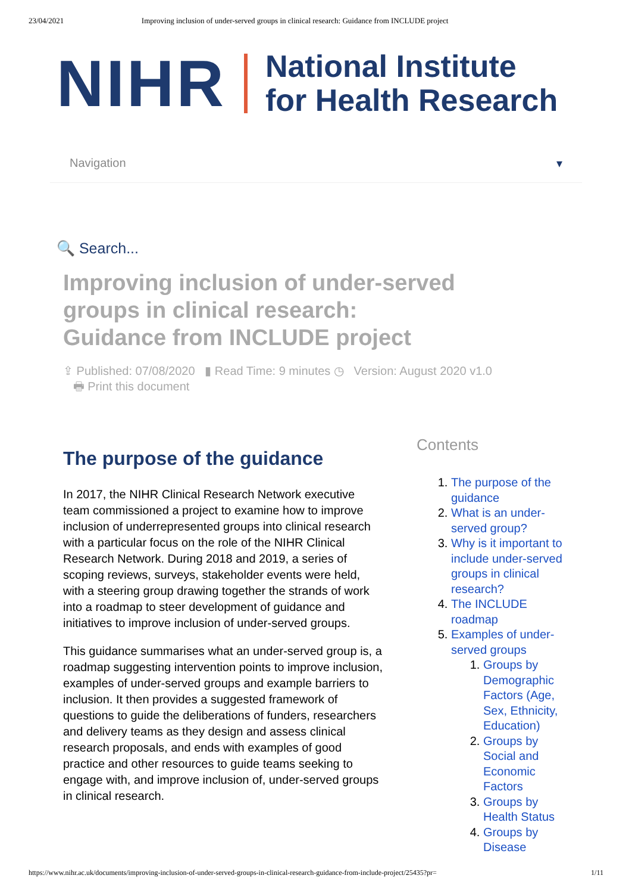23/04/2021 Improving inclusion of under-served groups in clinical research: Guidance from INCLUDE project
NIHR
National Institute
for Health Research
Navigation ▾
🔍 Search...
Improving inclusion of under-served groups in clinical research: Guidance from INCLUDE project
⇪ Published: 07/08/2020 ▮ Read Time: 9 minutes ◷ Version: August 2020 v1.0
🖶 Print this document
The purpose of the guidance
In 2017, the NIHR Clinical Research Network executive team commissioned a project to examine how to improve inclusion of underrepresented groups into clinical research with a particular focus on the role of the NIHR Clinical Research Network. During 2018 and 2019, a series of scoping reviews, surveys, stakeholder events were held, with a steering group drawing together the strands of work into a roadmap to steer development of guidance and initiatives to improve inclusion of under-served groups.
This guidance summarises what an under-served group is, a roadmap suggesting intervention points to improve inclusion, examples of under-served groups and example barriers to inclusion. It then provides a suggested framework of questions to guide the deliberations of funders, researchers and delivery teams as they design and assess clinical research proposals, and ends with examples of good practice and other resources to guide teams seeking to engage with, and improve inclusion of, under-served groups in clinical research.
Contents
1. The purpose of the guidance
2. What is an under-served group?
3. Why is it important to include under-served groups in clinical research?
4. The INCLUDE roadmap
5. Examples of under-served groups
1. Groups by Demographic Factors (Age, Sex, Ethnicity, Education)
2. Groups by Social and Economic Factors
3. Groups by Health Status
4. Groups by Disease
https://www.nihr.ac.uk/documents/improving-inclusion-of-under-served-groups-in-clinical-research-guidance-from-include-project/25435?pr= 1/11